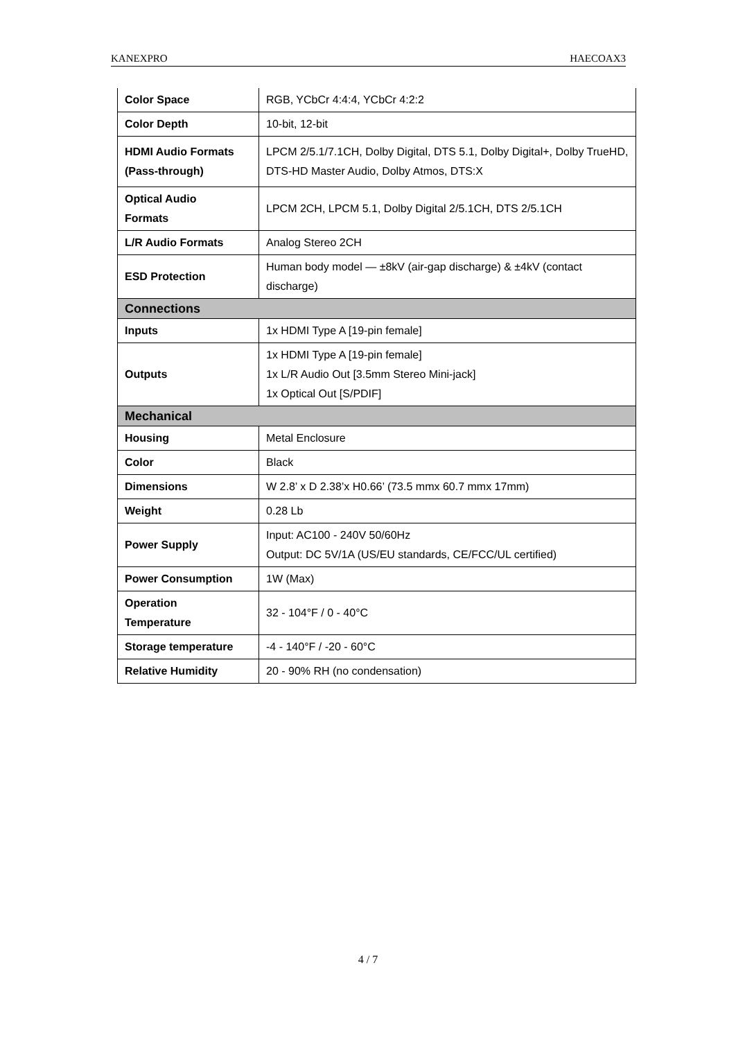KANEXPRO HAECOAX3
| Color Space | RGB, YCbCr 4:4:4, YCbCr 4:2:2 |
| Color Depth | 10-bit, 12-bit |
| HDMI Audio Formats (Pass-through) | LPCM 2/5.1/7.1CH, Dolby Digital, DTS 5.1, Dolby Digital+, Dolby TrueHD, DTS-HD Master Audio, Dolby Atmos, DTS:X |
| Optical Audio Formats | LPCM 2CH, LPCM 5.1, Dolby Digital 2/5.1CH, DTS 2/5.1CH |
| L/R Audio Formats | Analog Stereo 2CH |
| ESD Protection | Human body model — ±8kV (air-gap discharge) & ±4kV (contact discharge) |
| Connections | |
| Inputs | 1x HDMI Type A [19-pin female] |
| Outputs | 1x HDMI Type A [19-pin female] 1x L/R Audio Out [3.5mm Stereo Mini-jack] 1x Optical Out [S/PDIF] |
| Mechanical | |
| Housing | Metal Enclosure |
| Color | Black |
| Dimensions | W 2.8’ x D 2.38’x H0.66’ (73.5 mmx 60.7 mmx 17mm) |
| Weight | 0.28 Lb |
| Power Supply | Input: AC100 - 240V 50/60Hz Output: DC 5V/1A (US/EU standards, CE/FCC/UL certified) |
| Power Consumption | 1W (Max) |
| Operation Temperature | 32 - 104°F / 0 - 40°C |
| Storage temperature | -4 - 140°F / -20 - 60°C |
| Relative Humidity | 20 - 90% RH (no condensation) |
4 / 7